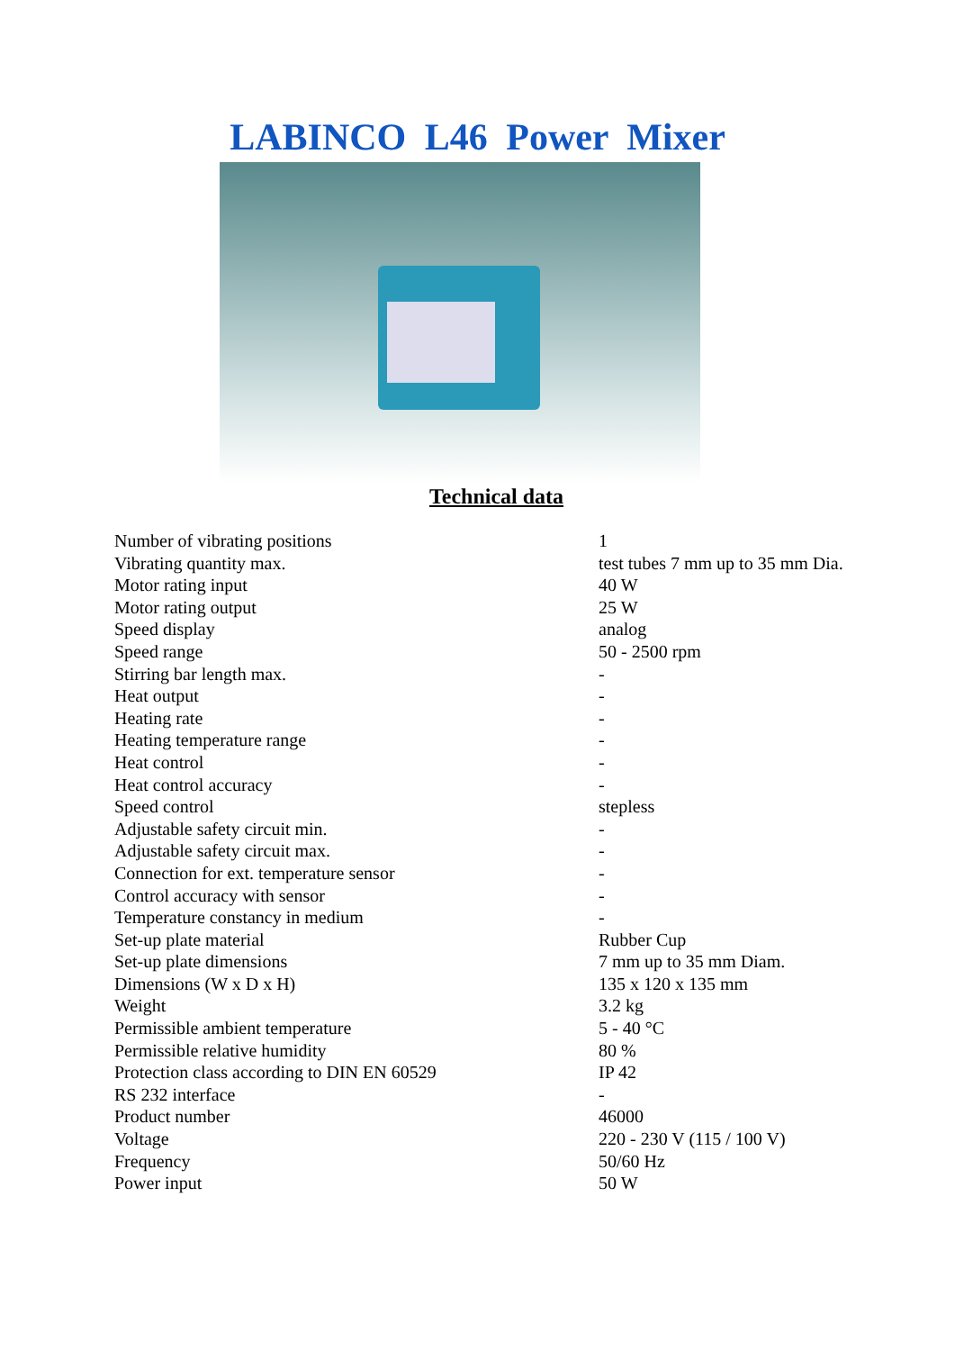LABINCO L46 Power Mixer
Technical data
| Number of vibrating positions | 1 |
| Vibrating quantity max. | test tubes 7 mm up to 35 mm Dia. |
| Motor rating input | 40 W |
| Motor rating output | 25 W |
| Speed display | analog |
| Speed range | 50 - 2500 rpm |
| Stirring bar length max. | - |
| Heat output | - |
| Heating rate | - |
| Heating temperature range | - |
| Heat control | - |
| Heat control accuracy | - |
| Speed control | stepless |
| Adjustable safety circuit min. | - |
| Adjustable safety circuit max. | - |
| Connection for ext. temperature sensor | - |
| Control accuracy with sensor | - |
| Temperature constancy in medium | - |
| Set-up plate material | Rubber Cup |
| Set-up plate dimensions | 7 mm up to 35 mm Diam. |
| Dimensions (W x D x H) | 135 x 120 x 135 mm |
| Weight | 3.2 kg |
| Permissible ambient temperature | 5 - 40 °C |
| Permissible relative humidity | 80 % |
| Protection class according to DIN EN 60529 | IP 42 |
| RS 232 interface | - |
| Product number | 46000 |
| Voltage | 220 - 230 V (115 / 100 V) |
| Frequency | 50/60 Hz |
| Power input | 50 W |